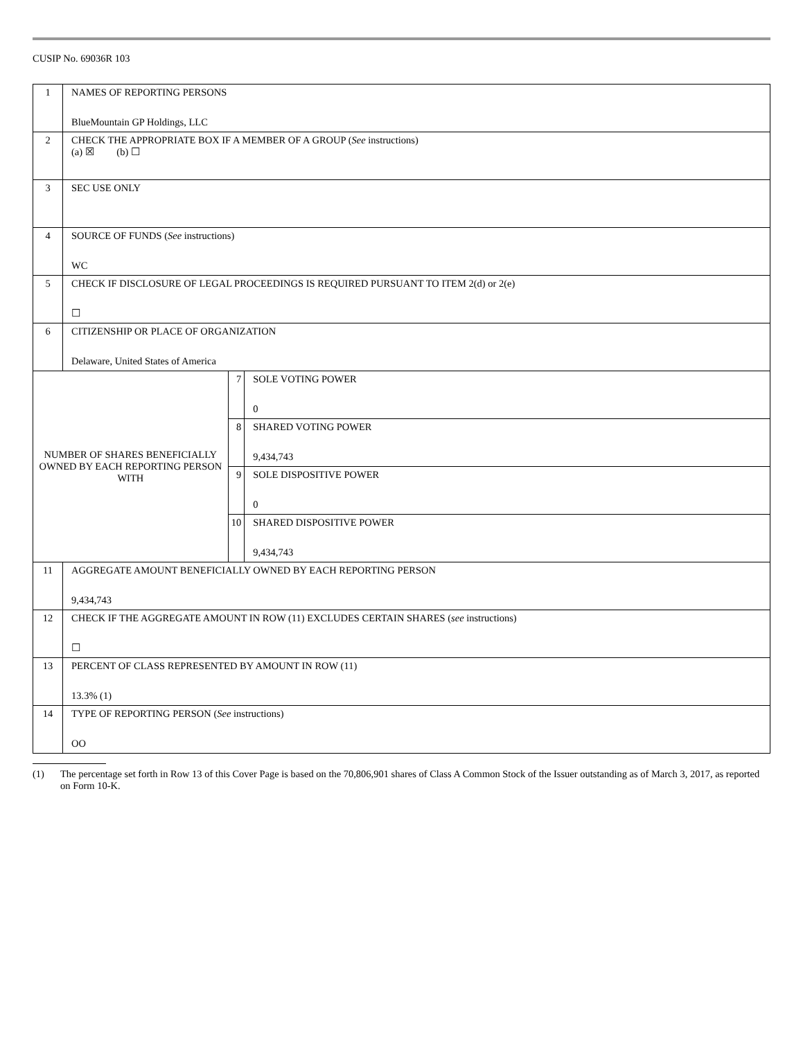CUSIP No. 69036R 103
| 1 | NAMES OF REPORTING PERSONS BlueMountain GP Holdings, LLC | | |
| 2 | CHECK THE APPROPRIATE BOX IF A MEMBER OF A GROUP ( See instructions) (a) ☒ (b) ☐ | | |
| 3 | SEC USE ONLY | | |
| 4 | SOURCE OF FUNDS ( See instructions) WC | | |
| 5 | CHECK IF DISCLOSURE OF LEGAL PROCEEDINGS IS REQUIRED PURSUANT TO ITEM 2(d) or 2(e) ☐ | | |
| 6 | CITIZENSHIP OR PLACE OF ORGANIZATION Delaware, United States of America | | |
| NUMBER OF SHARES BENEFICIALLY OWNED BY EACH REPORTING PERSON WITH | | 7 | SOLE VOTING POWER 0 |
| | | 8 | SHARED VOTING POWER 9,434,743 |
| | | 9 | SOLE DISPOSITIVE POWER 0 |
| | | 10 | SHARED DISPOSITIVE POWER 9,434,743 |
| 11 | AGGREGATE AMOUNT BENEFICIALLY OWNED BY EACH REPORTING PERSON 9,434,743 | | |
| 12 | CHECK IF THE AGGREGATE AMOUNT IN ROW (11) EXCLUDES CERTAIN SHARES ( see instructions) ☐ | | |
| 13 | PERCENT OF CLASS REPRESENTED BY AMOUNT IN ROW (11) 13.3% (1) | | |
| 14 | TYPE OF REPORTING PERSON ( See instructions) OO | | |
(1) The percentage set forth in Row 13 of this Cover Page is based on the 70,806,901 shares of Class A Common Stock of the Issuer outstanding as of March 3, 2017, as reported on Form 10-K.